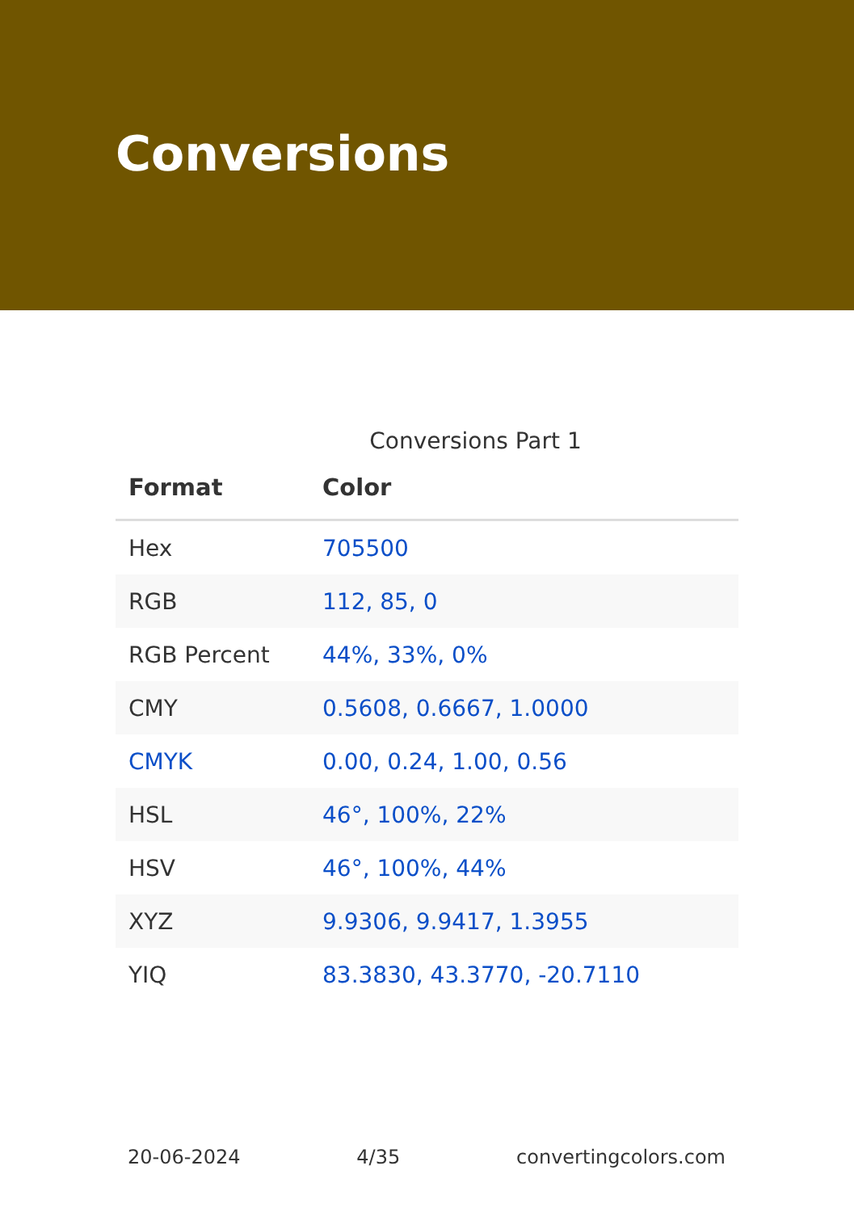Conversions
Conversions Part 1
| Format | Color |
| --- | --- |
| Hex | 705500 |
| RGB | 112, 85, 0 |
| RGB Percent | 44%, 33%, 0% |
| CMY | 0.5608, 0.6667, 1.0000 |
| CMYK | 0.00, 0.24, 1.00, 0.56 |
| HSL | 46°, 100%, 22% |
| HSV | 46°, 100%, 44% |
| XYZ | 9.9306, 9.9417, 1.3955 |
| YIQ | 83.3830, 43.3770, -20.7110 |
20-06-2024 4/35 convertingcolors.com